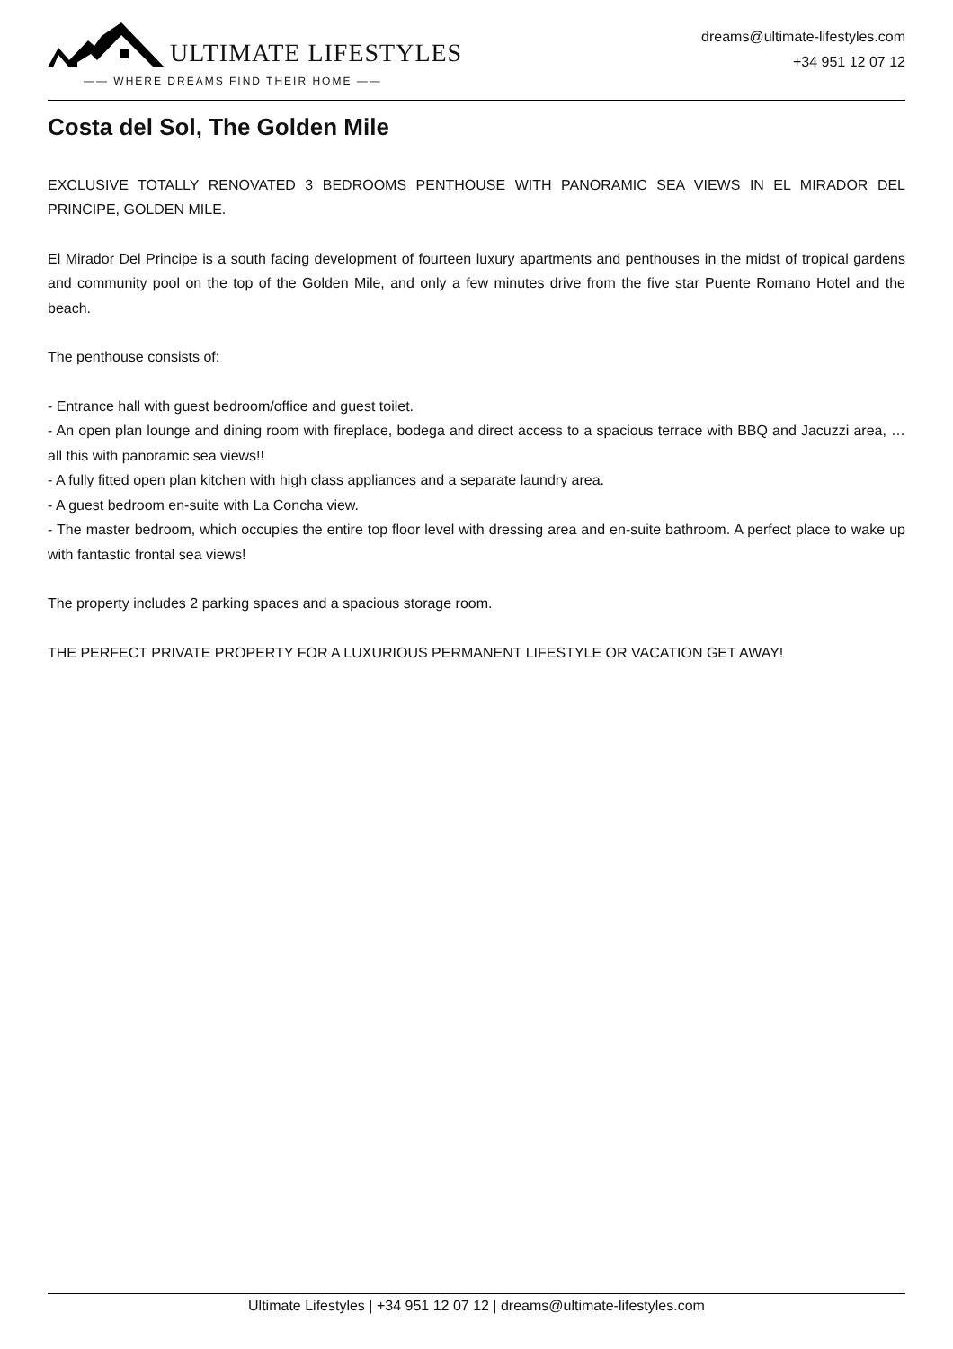ULTIMATE LIFESTYLES
—— WHERE DREAMS FIND THEIR HOME ——
dreams@ultimate-lifestyles.com
+34 951 12 07 12
Costa del Sol, The Golden Mile
EXCLUSIVE TOTALLY RENOVATED 3 BEDROOMS PENTHOUSE WITH PANORAMIC SEA VIEWS IN EL MIRADOR DEL PRINCIPE, GOLDEN MILE.
El Mirador Del Principe is a south facing development of fourteen luxury apartments and penthouses in the midst of tropical gardens and community pool on the top of the Golden Mile, and only a few minutes drive from the five star Puente Romano Hotel and the beach.
The penthouse consists of:
- Entrance hall with guest bedroom/office and guest toilet.
- An open plan lounge and dining room with fireplace, bodega and direct access to a spacious terrace with BBQ and Jacuzzi area, … all this with panoramic sea views!!
- A fully fitted open plan kitchen with high class appliances and a separate laundry area.
- A guest bedroom en-suite with La Concha view.
- The master bedroom, which occupies the entire top floor level with dressing area and en-suite bathroom. A perfect place to wake up with fantastic frontal sea views!
The property includes 2 parking spaces and a spacious storage room.
THE PERFECT PRIVATE PROPERTY FOR A LUXURIOUS PERMANENT LIFESTYLE OR VACATION GET AWAY!
Ultimate Lifestyles | +34 951 12 07 12 | dreams@ultimate-lifestyles.com